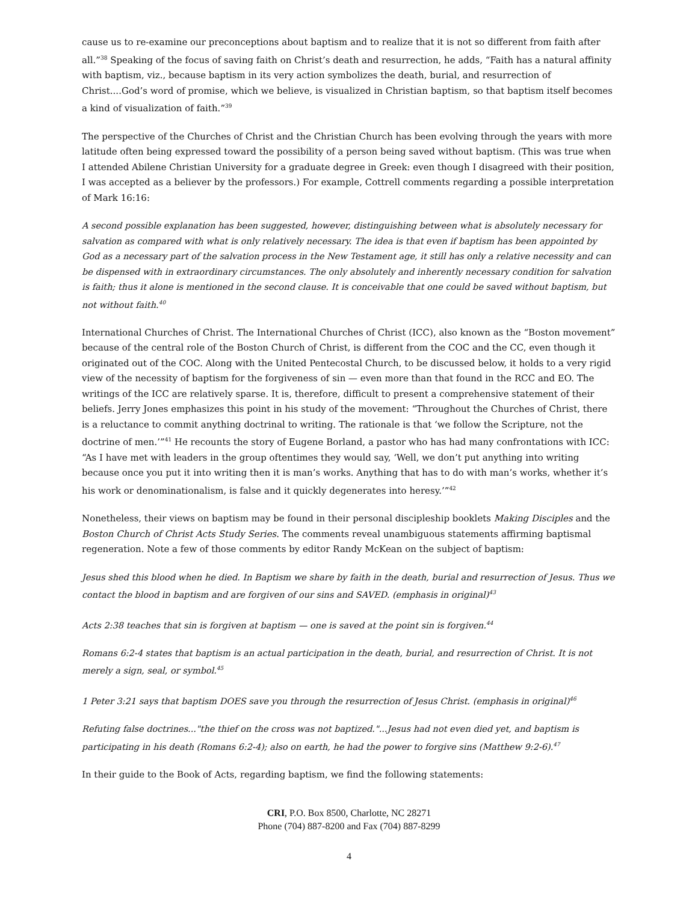cause us to re-examine our preconceptions about baptism and to realize that it is not so different from faith after all.”<sup>38</sup> Speaking of the focus of saving faith on Christ’s death and resurrection, he adds, “Faith has a natural affinity with baptism, viz., because baptism in its very action symbolizes the death, burial, and resurrection of Christ....God’s word of promise, which we believe, is visualized in Christian baptism, so that baptism itself becomes a kind of visualization of faith.”<sup>39</sup>
The perspective of the Churches of Christ and the Christian Church has been evolving through the years with more latitude often being expressed toward the possibility of a person being saved without baptism. (This was true when I attended Abilene Christian University for a graduate degree in Greek: even though I disagreed with their position, I was accepted as a believer by the professors.) For example, Cottrell comments regarding a possible interpretation of Mark 16:16:
A second possible explanation has been suggested, however, distinguishing between what is absolutely necessary for salvation as compared with what is only relatively necessary. The idea is that even if baptism has been appointed by God as a necessary part of the salvation process in the New Testament age, it still has only a relative necessity and can be dispensed with in extraordinary circumstances. The only absolutely and inherently necessary condition for salvation is faith; thus it alone is mentioned in the second clause. It is conceivable that one could be saved without baptism, but not without faith.<sup>40</sup>
International Churches of Christ. The International Churches of Christ (ICC), also known as the “Boston movement” because of the central role of the Boston Church of Christ, is different from the COC and the CC, even though it originated out of the COC. Along with the United Pentecostal Church, to be discussed below, it holds to a very rigid view of the necessity of baptism for the forgiveness of sin — even more than that found in the RCC and EO. The writings of the ICC are relatively sparse. It is, therefore, difficult to present a comprehensive statement of their beliefs. Jerry Jones emphasizes this point in his study of the movement: “Throughout the Churches of Christ, there is a reluctance to commit anything doctrinal to writing. The rationale is that ‘we follow the Scripture, not the doctrine of men.’”<sup>41</sup> He recounts the story of Eugene Borland, a pastor who has had many confrontations with ICC: “As I have met with leaders in the group oftentimes they would say, ‘Well, we don’t put anything into writing because once you put it into writing then it is man’s works. Anything that has to do with man’s works, whether it’s his work or denominationalism, is false and it quickly degenerates into heresy.’”<sup>42</sup>
Nonetheless, their views on baptism may be found in their personal discipleship booklets Making Disciples and the Boston Church of Christ Acts Study Series. The comments reveal unambiguous statements affirming baptismal regeneration. Note a few of those comments by editor Randy McKean on the subject of baptism:
Jesus shed this blood when he died. In Baptism we share by faith in the death, burial and resurrection of Jesus. Thus we contact the blood in baptism and are forgiven of our sins and SAVED. (emphasis in original)<sup>43</sup>
Acts 2:38 teaches that sin is forgiven at baptism — one is saved at the point sin is forgiven.<sup>44</sup>
Romans 6:2-4 states that baptism is an actual participation in the death, burial, and resurrection of Christ. It is not merely a sign, seal, or symbol.<sup>45</sup>
1 Peter 3:21 says that baptism DOES save you through the resurrection of Jesus Christ. (emphasis in original)<sup>46</sup>
Refuting false doctrines..."the thief on the cross was not baptized."...Jesus had not even died yet, and baptism is participating in his death (Romans 6:2-4); also on earth, he had the power to forgive sins (Matthew 9:2-6).<sup>47</sup>
In their guide to the Book of Acts, regarding baptism, we find the following statements:
CRI, P.O. Box 8500, Charlotte, NC 28271
Phone (704) 887-8200 and Fax (704) 887-8299
4